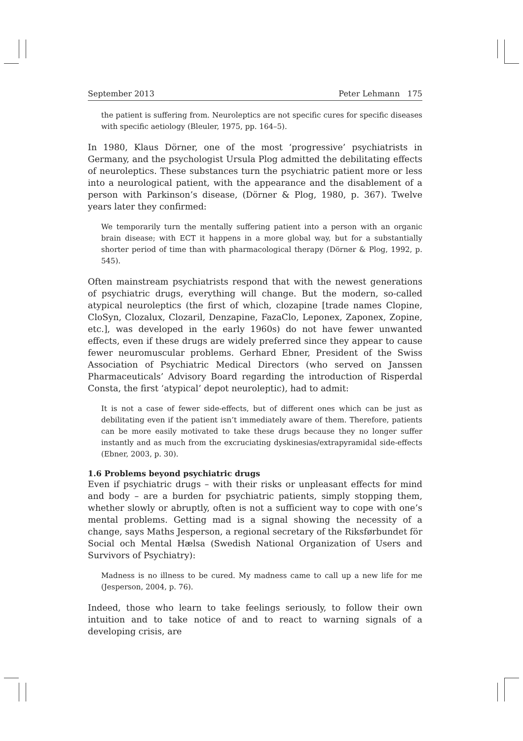September 2013 Peter Lehmann 175
the patient is suffering from. Neuroleptics are not specific cures for specific diseases with specific aetiology (Bleuler, 1975, pp. 164–5).
In 1980, Klaus Dörner, one of the most ‘progressive’ psychiatrists in Germany, and the psychologist Ursula Plog admitted the debilitating effects of neuroleptics. These substances turn the psychiatric patient more or less into a neurological patient, with the appearance and the disablement of a person with Parkinson’s disease, (Dörner & Plog, 1980, p. 367). Twelve years later they confirmed:
We temporarily turn the mentally suffering patient into a person with an organic brain disease; with ECT it happens in a more global way, but for a substantially shorter period of time than with pharmacological therapy (Dörner & Plog, 1992, p. 545).
Often mainstream psychiatrists respond that with the newest generations of psychiatric drugs, everything will change. But the modern, so-called atypical neuroleptics (the first of which, clozapine [trade names Clopine, CloSyn, Clozalux, Clozaril, Denzapine, FazaClo, Leponex, Zaponex, Zopine, etc.], was developed in the early 1960s) do not have fewer unwanted effects, even if these drugs are widely preferred since they appear to cause fewer neuromuscular problems. Gerhard Ebner, President of the Swiss Association of Psychiatric Medical Directors (who served on Janssen Pharmaceuticals’ Advisory Board regarding the introduction of Risperdal Consta, the first ‘atypical’ depot neuroleptic), had to admit:
It is not a case of fewer side-effects, but of different ones which can be just as debilitating even if the patient isn’t immediately aware of them. Therefore, patients can be more easily motivated to take these drugs because they no longer suffer instantly and as much from the excruciating dyskinesias/extrapyramidal side-effects (Ebner, 2003, p. 30).
1.6 Problems beyond psychiatric drugs
Even if psychiatric drugs – with their risks or unpleasant effects for mind and body – are a burden for psychiatric patients, simply stopping them, whether slowly or abruptly, often is not a sufficient way to cope with one’s mental problems. Getting mad is a signal showing the necessity of a change, says Maths Jesperson, a regional secretary of the Riksførbundet för Social och Mental Hælsa (Swedish National Organization of Users and Survivors of Psychiatry):
Madness is no illness to be cured. My madness came to call up a new life for me (Jesperson, 2004, p. 76).
Indeed, those who learn to take feelings seriously, to follow their own intuition and to take notice of and to react to warning signals of a developing crisis, are